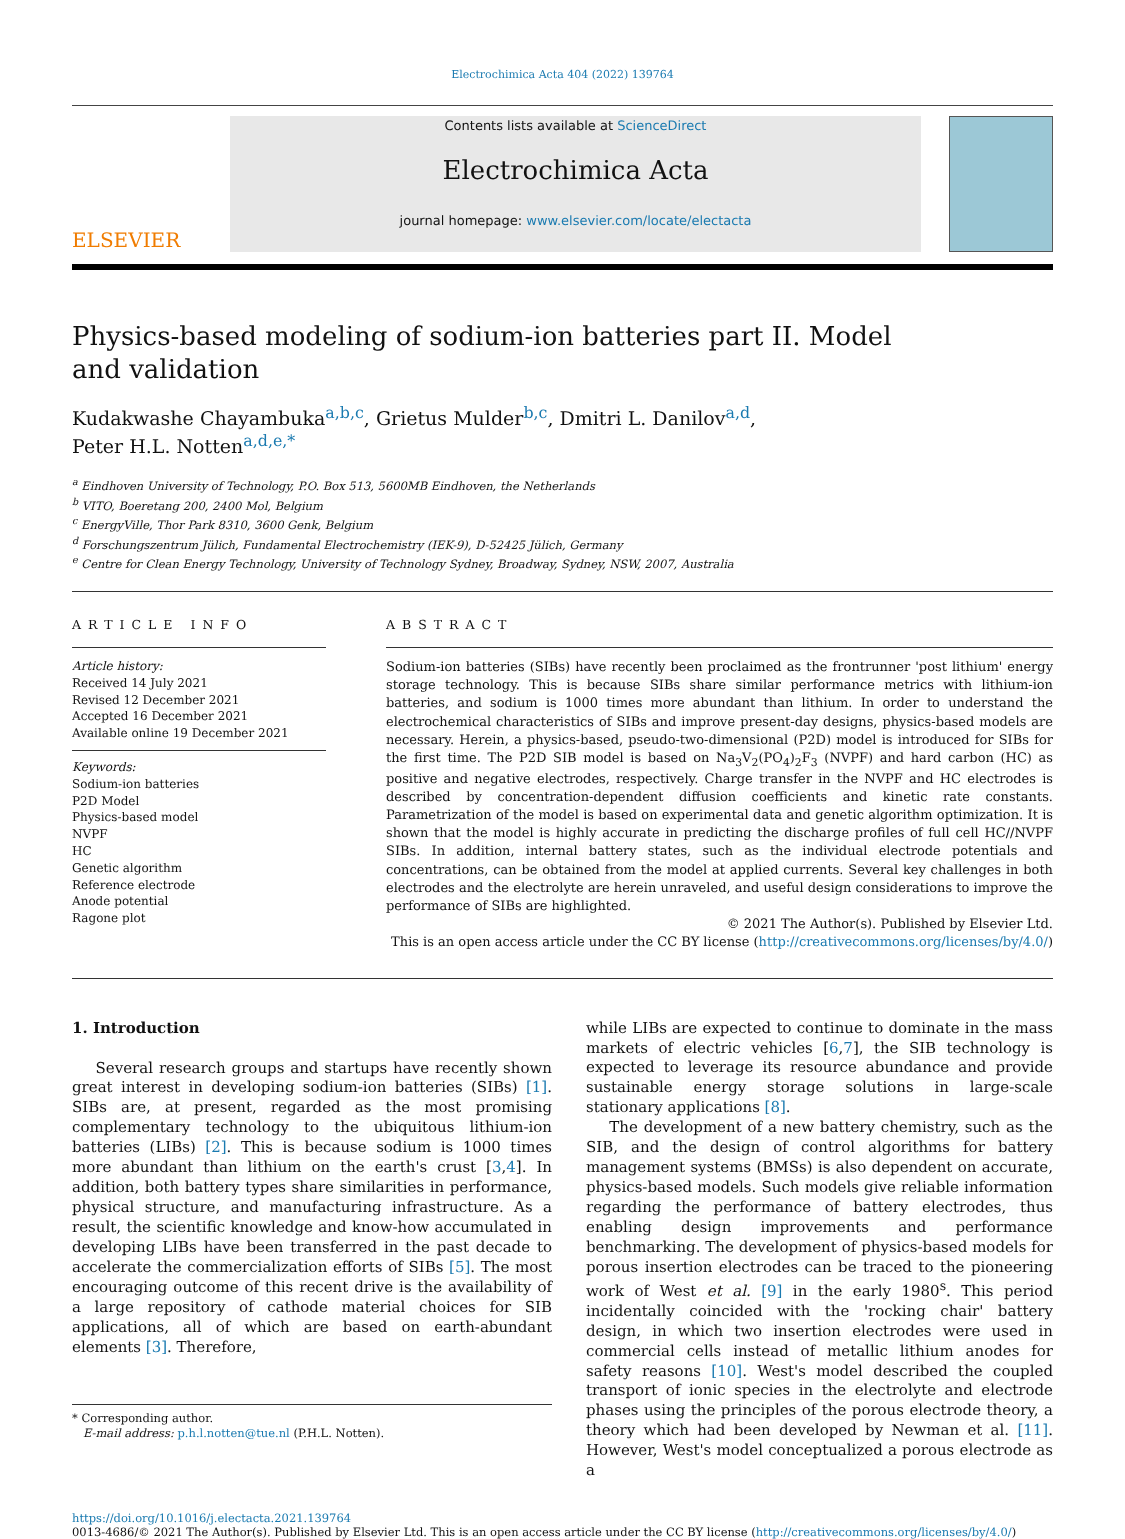Electrochimica Acta 404 (2022) 139764
ELSEVIER
Contents lists available at ScienceDirect
Electrochimica Acta
journal homepage: www.elsevier.com/locate/electacta
Physics-based modeling of sodium-ion batteries part II. Model and validation
Kudakwashe Chayambuka<sup>a,b,c</sup>, Grietus Mulder<sup>b,c</sup>, Dmitri L. Danilov<sup>a,d</sup>,
Peter H.L. Notten<sup>a,d,e,*</sup>
<sup>a</sup> Eindhoven University of Technology, P.O. Box 513, 5600MB Eindhoven, the Netherlands
<sup>b</sup> VITO, Boeretang 200, 2400 Mol, Belgium
<sup>c</sup> EnergyVille, Thor Park 8310, 3600 Genk, Belgium
<sup>d</sup> Forschungszentrum Jülich, Fundamental Electrochemistry (IEK-9), D-52425 Jülich, Germany
<sup>e</sup> Centre for Clean Energy Technology, University of Technology Sydney, Broadway, Sydney, NSW, 2007, Australia
ARTICLE INFO
Article history:
Received 14 July 2021
Revised 12 December 2021
Accepted 16 December 2021
Available online 19 December 2021
Keywords:
Sodium-ion batteries
P2D Model
Physics-based model
NVPF
HC
Genetic algorithm
Reference electrode
Anode potential
Ragone plot
ABSTRACT
Sodium-ion batteries (SIBs) have recently been proclaimed as the frontrunner 'post lithium' energy storage technology. This is because SIBs share similar performance metrics with lithium-ion batteries, and sodium is 1000 times more abundant than lithium. In order to understand the electrochemical characteristics of SIBs and improve present-day designs, physics-based models are necessary. Herein, a physics-based, pseudo-two-dimensional (P2D) model is introduced for SIBs for the first time. The P2D SIB model is based on Na<sub>3</sub>V<sub>2</sub>(PO<sub>4</sub>)<sub>2</sub>F<sub>3</sub> (NVPF) and hard carbon (HC) as positive and negative electrodes, respectively. Charge transfer in the NVPF and HC electrodes is described by concentration-dependent diffusion coefficients and kinetic rate constants. Parametrization of the model is based on experimental data and genetic algorithm optimization. It is shown that the model is highly accurate in predicting the discharge profiles of full cell HC//NVPF SIBs. In addition, internal battery states, such as the individual electrode potentials and concentrations, can be obtained from the model at applied currents. Several key challenges in both electrodes and the electrolyte are herein unraveled, and useful design considerations to improve the performance of SIBs are highlighted.
© 2021 The Author(s). Published by Elsevier Ltd.
This is an open access article under the CC BY license (http://creativecommons.org/licenses/by/4.0/)
1. Introduction
Several research groups and startups have recently shown great interest in developing sodium-ion batteries (SIBs) [1]. SIBs are, at present, regarded as the most promising complementary technology to the ubiquitous lithium-ion batteries (LIBs) [2]. This is because sodium is 1000 times more abundant than lithium on the earth's crust [3,4]. In addition, both battery types share similarities in performance, physical structure, and manufacturing infrastructure. As a result, the scientific knowledge and know-how accumulated in developing LIBs have been transferred in the past decade to accelerate the commercialization efforts of SIBs [5]. The most encouraging outcome of this recent drive is the availability of a large repository of cathode material choices for SIB applications, all of which are based on earth-abundant elements [3]. Therefore,
* Corresponding author.
E-mail address: p.h.l.notten@tue.nl (P.H.L. Notten).
while LIBs are expected to continue to dominate in the mass markets of electric vehicles [6,7], the SIB technology is expected to leverage its resource abundance and provide sustainable energy storage solutions in large-scale stationary applications [8].
The development of a new battery chemistry, such as the SIB, and the design of control algorithms for battery management systems (BMSs) is also dependent on accurate, physics-based models. Such models give reliable information regarding the performance of battery electrodes, thus enabling design improvements and performance benchmarking. The development of physics-based models for porous insertion electrodes can be traced to the pioneering work of West et al. [9] in the early 1980<sup>s</sup>. This period incidentally coincided with the 'rocking chair' battery design, in which two insertion electrodes were used in commercial cells instead of metallic lithium anodes for safety reasons [10]. West's model described the coupled transport of ionic species in the electrolyte and electrode phases using the principles of the porous electrode theory, a theory which had been developed by Newman et al. [11]. However, West's model conceptualized a porous electrode as a
https://doi.org/10.1016/j.electacta.2021.139764
0013-4686/© 2021 The Author(s). Published by Elsevier Ltd. This is an open access article under the CC BY license (http://creativecommons.org/licenses/by/4.0/)